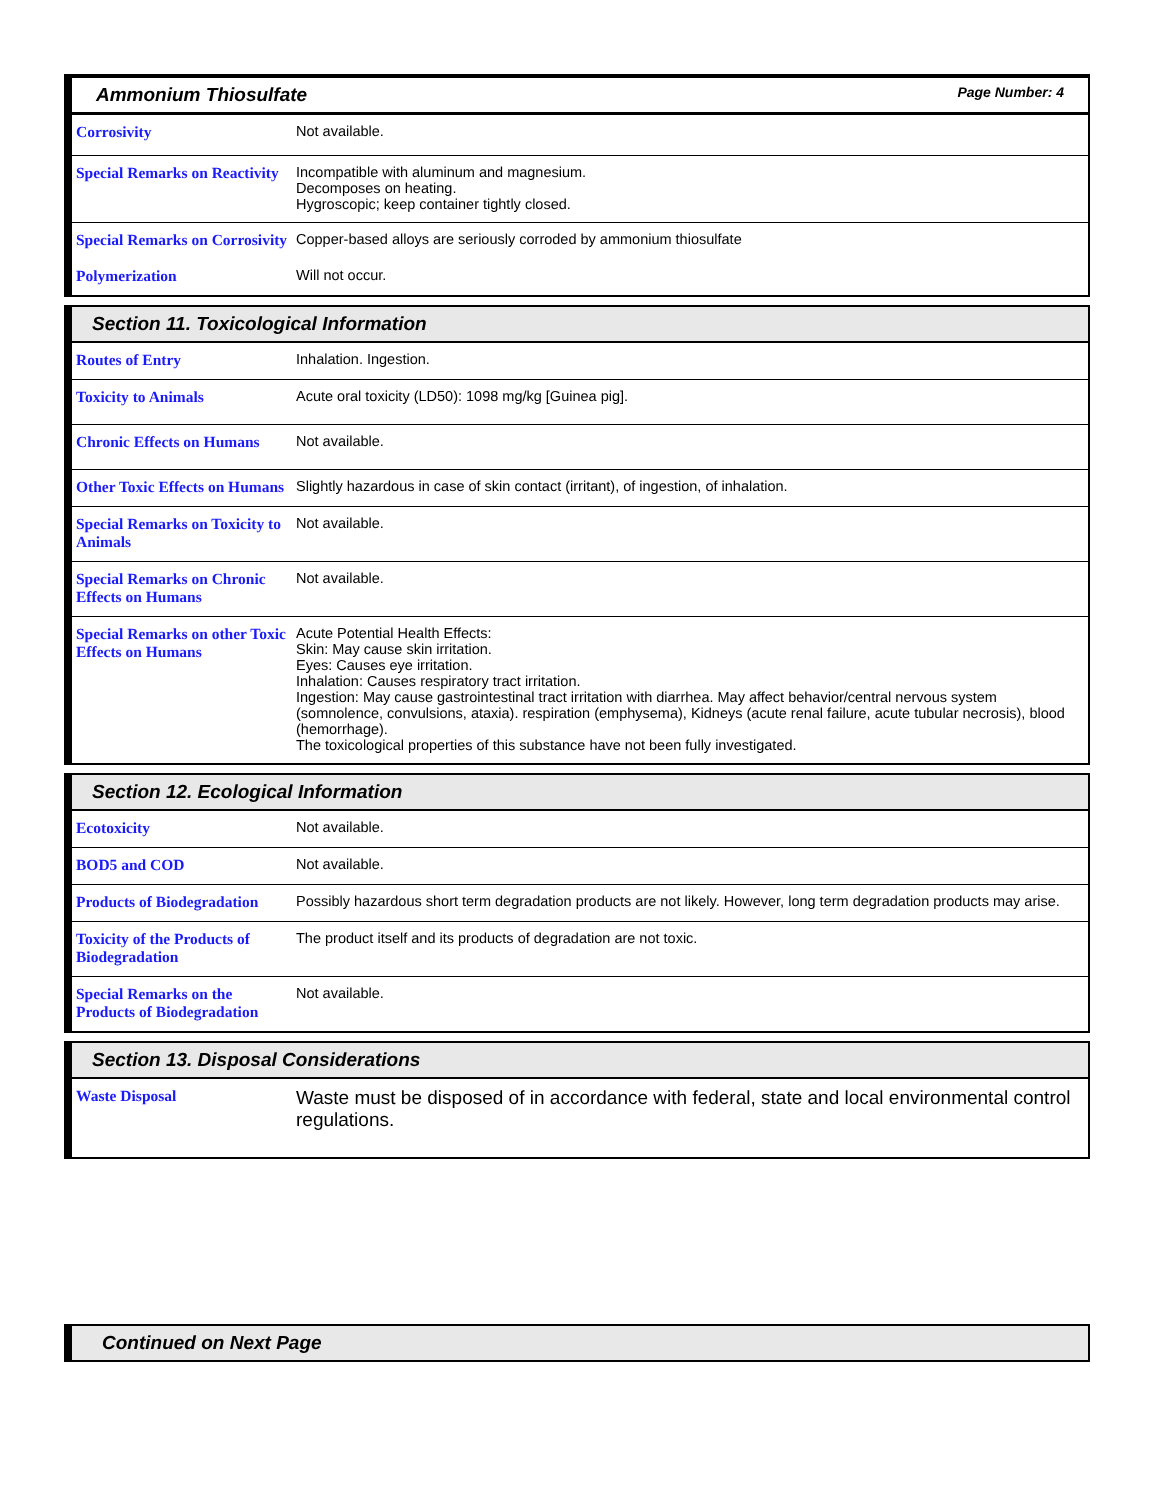Ammonium Thiosulfate Page Number: 4
| Corrosivity | Not available. |
| Special Remarks on Reactivity | Incompatible with aluminum and magnesium. Decomposes on heating. Hygroscopic; keep container tightly closed. |
| Special Remarks on Corrosivity | Copper-based alloys are seriously corroded by ammonium thiosulfate |
| Polymerization | Will not occur. |
Section 11. Toxicological Information
| Routes of Entry | Inhalation. Ingestion. |
| Toxicity to Animals | Acute oral toxicity (LD50): 1098 mg/kg [Guinea pig]. |
| Chronic Effects on Humans | Not available. |
| Other Toxic Effects on Humans | Slightly hazardous in case of skin contact (irritant), of ingestion, of inhalation. |
| Special Remarks on Toxicity to Animals | Not available. |
| Special Remarks on Chronic Effects on Humans | Not available. |
| Special Remarks on other Toxic Effects on Humans | Acute Potential Health Effects: Skin: May cause skin irritation. Eyes: Causes eye irritation. Inhalation: Causes respiratory tract irritation. Ingestion: May cause gastrointestinal tract irritation with diarrhea. May affect behavior/central nervous system (somnolence, convulsions, ataxia). respiration (emphysema), Kidneys (acute renal failure, acute tubular necrosis), blood (hemorrhage). The toxicological properties of this substance have not been fully investigated. |
Section 12. Ecological Information
| Ecotoxicity | Not available. |
| BOD5 and COD | Not available. |
| Products of Biodegradation | Possibly hazardous short term degradation products are not likely. However, long term degradation products may arise. |
| Toxicity of the Products of Biodegradation | The product itself and its products of degradation are not toxic. |
| Special Remarks on the Products of Biodegradation | Not available. |
Section 13. Disposal Considerations
| Waste Disposal | Waste must be disposed of in accordance with federal, state and local environmental control regulations. |
Continued on Next Page